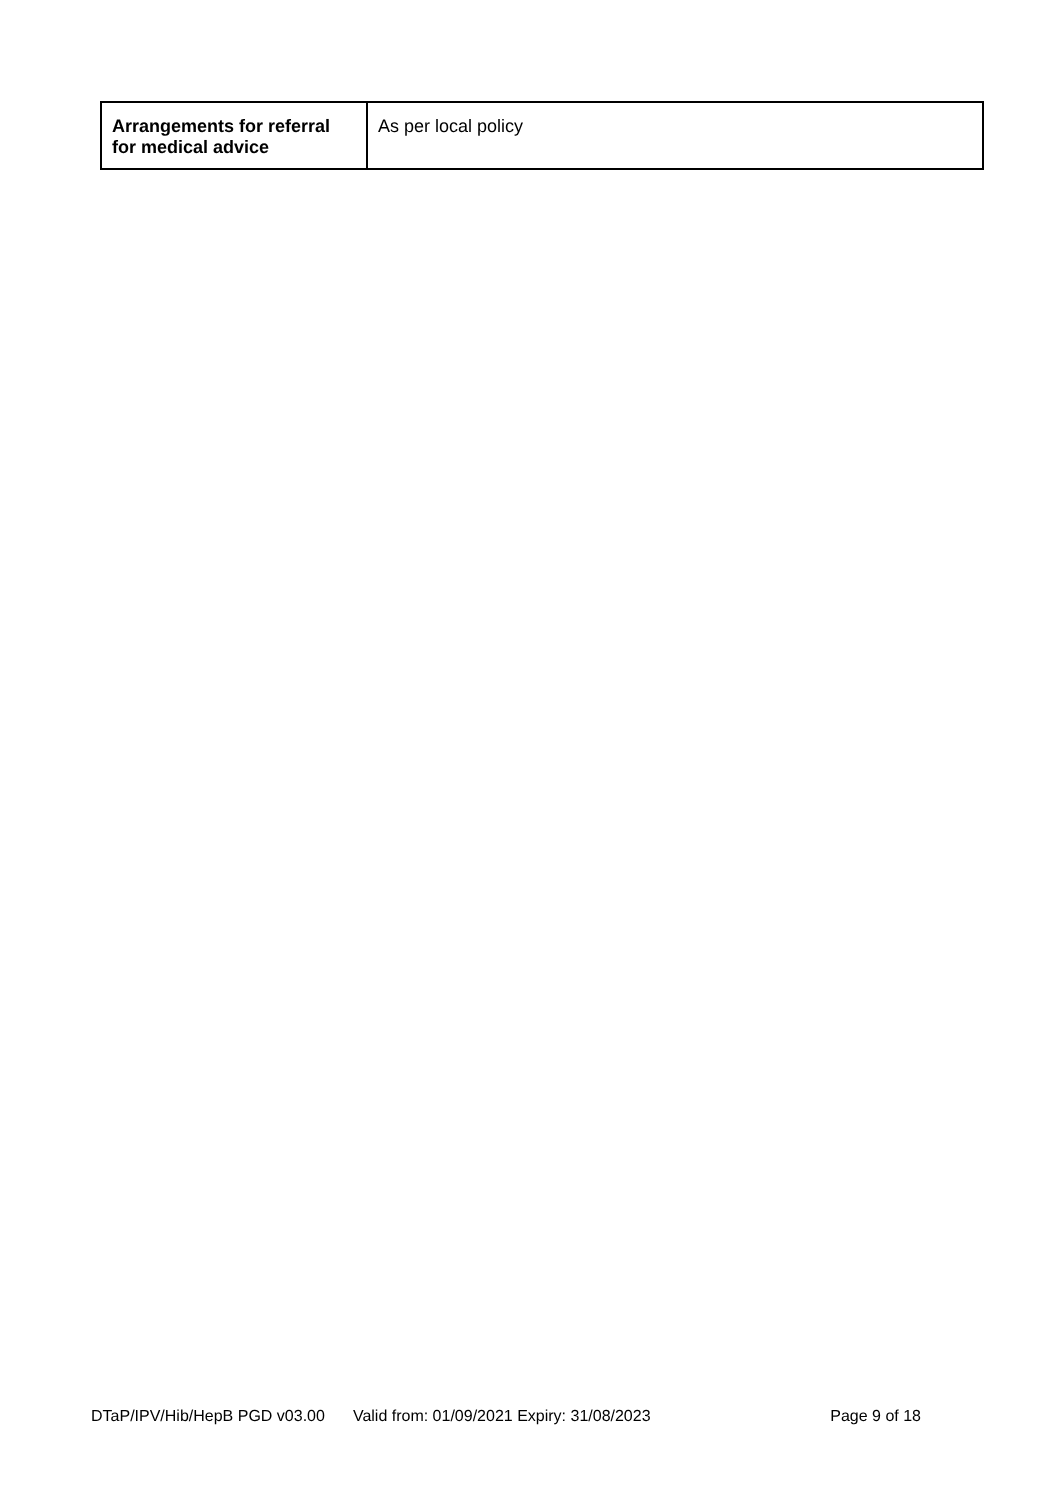| Arrangements for referral for medical advice | As per local policy |
DTaP/IPV/Hib/HepB PGD v03.00 Valid from: 01/09/2021 Expiry: 31/08/2023 Page 9 of 18